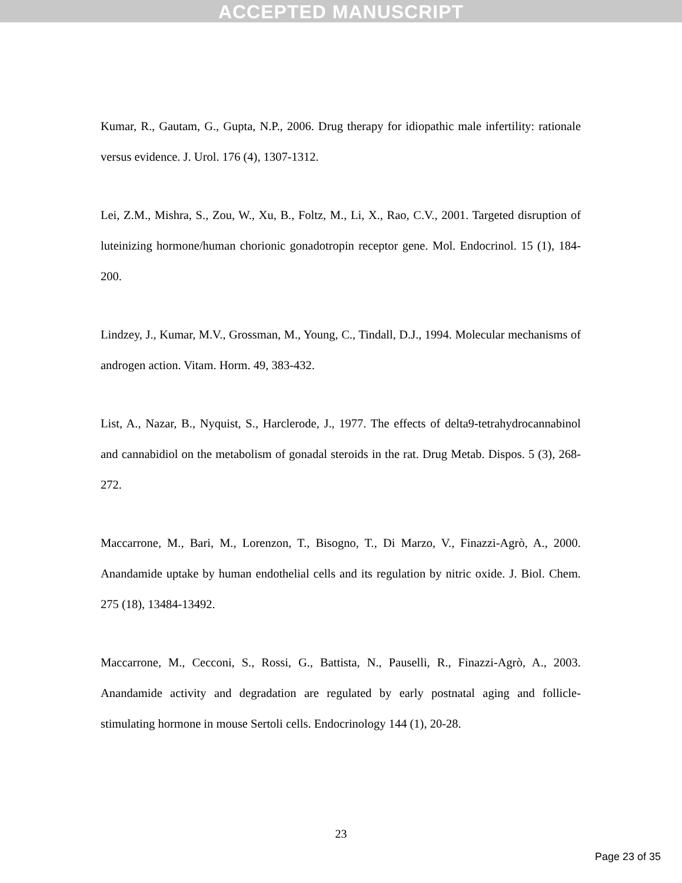ACCEPTED MANUSCRIPT
Kumar, R., Gautam, G., Gupta, N.P., 2006. Drug therapy for idiopathic male infertility: rationale versus evidence. J. Urol. 176 (4), 1307-1312.
Lei, Z.M., Mishra, S., Zou, W., Xu, B., Foltz, M., Li, X., Rao, C.V., 2001. Targeted disruption of luteinizing hormone/human chorionic gonadotropin receptor gene. Mol. Endocrinol. 15 (1), 184-200.
Lindzey, J., Kumar, M.V., Grossman, M., Young, C., Tindall, D.J., 1994. Molecular mechanisms of androgen action. Vitam. Horm. 49, 383-432.
List, A., Nazar, B., Nyquist, S., Harclerode, J., 1977. The effects of delta9-tetrahydrocannabinol and cannabidiol on the metabolism of gonadal steroids in the rat. Drug Metab. Dispos. 5 (3), 268-272.
Maccarrone, M., Bari, M., Lorenzon, T., Bisogno, T., Di Marzo, V., Finazzi-Agrò, A., 2000. Anandamide uptake by human endothelial cells and its regulation by nitric oxide. J. Biol. Chem. 275 (18), 13484-13492.
Maccarrone, M., Cecconi, S., Rossi, G., Battista, N., Pauselli, R., Finazzi-Agrò, A., 2003. Anandamide activity and degradation are regulated by early postnatal aging and follicle-stimulating hormone in mouse Sertoli cells. Endocrinology 144 (1), 20-28.
23
Page 23 of 35